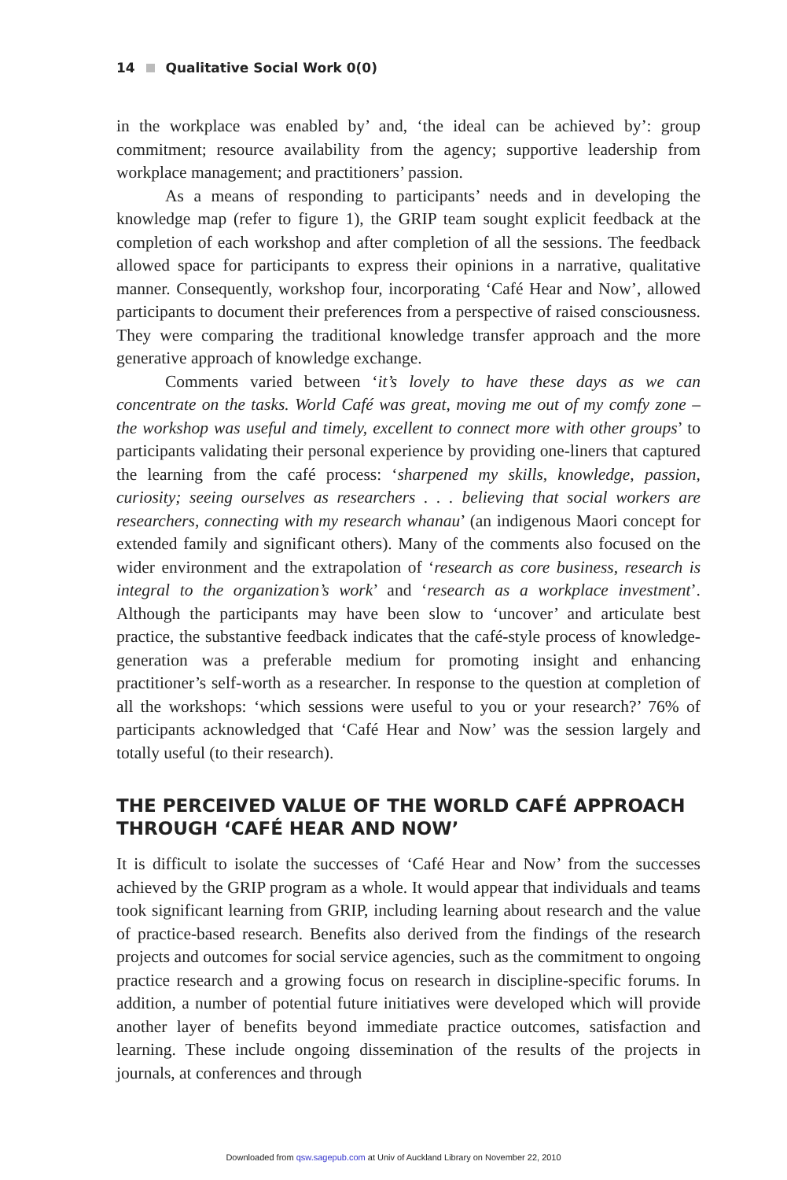14 Qualitative Social Work 0(0)
in the workplace was enabled by’ and, ‘the ideal can be achieved by’: group commitment; resource availability from the agency; supportive leadership from workplace management; and practitioners’ passion.
As a means of responding to participants’ needs and in developing the knowledge map (refer to figure 1), the GRIP team sought explicit feedback at the completion of each workshop and after completion of all the sessions. The feedback allowed space for participants to express their opinions in a narrative, qualitative manner. Consequently, workshop four, incorporating ‘Café Hear and Now’, allowed participants to document their preferences from a perspective of raised consciousness. They were comparing the traditional knowledge transfer approach and the more generative approach of knowledge exchange.
Comments varied between ‘it’s lovely to have these days as we can concentrate on the tasks. World Café was great, moving me out of my comfy zone – the workshop was useful and timely, excellent to connect more with other groups’ to participants validating their personal experience by providing one-liners that captured the learning from the café process: ‘sharpened my skills, knowledge, passion, curiosity; seeing ourselves as researchers . . . believing that social workers are researchers, connecting with my research whanau’ (an indigenous Maori concept for extended family and significant others). Many of the comments also focused on the wider environment and the extrapolation of ‘research as core business, research is integral to the organization’s work’ and ‘research as a workplace investment’. Although the participants may have been slow to ‘uncover’ and articulate best practice, the substantive feedback indicates that the café-style process of knowledge-generation was a preferable medium for promoting insight and enhancing practitioner’s self-worth as a researcher. In response to the question at completion of all the workshops: ‘which sessions were useful to you or your research?’ 76% of participants acknowledged that ‘Café Hear and Now’ was the session largely and totally useful (to their research).
THE PERCEIVED VALUE OF THE WORLD CAFÉ APPROACH THROUGH ‘CAFÉ HEAR AND NOW’
It is difficult to isolate the successes of ‘Café Hear and Now’ from the successes achieved by the GRIP program as a whole. It would appear that individuals and teams took significant learning from GRIP, including learning about research and the value of practice-based research. Benefits also derived from the findings of the research projects and outcomes for social service agencies, such as the commitment to ongoing practice research and a growing focus on research in discipline-specific forums. In addition, a number of potential future initiatives were developed which will provide another layer of benefits beyond immediate practice outcomes, satisfaction and learning. These include ongoing dissemination of the results of the projects in journals, at conferences and through
Downloaded from qsw.sagepub.com at Univ of Auckland Library on November 22, 2010